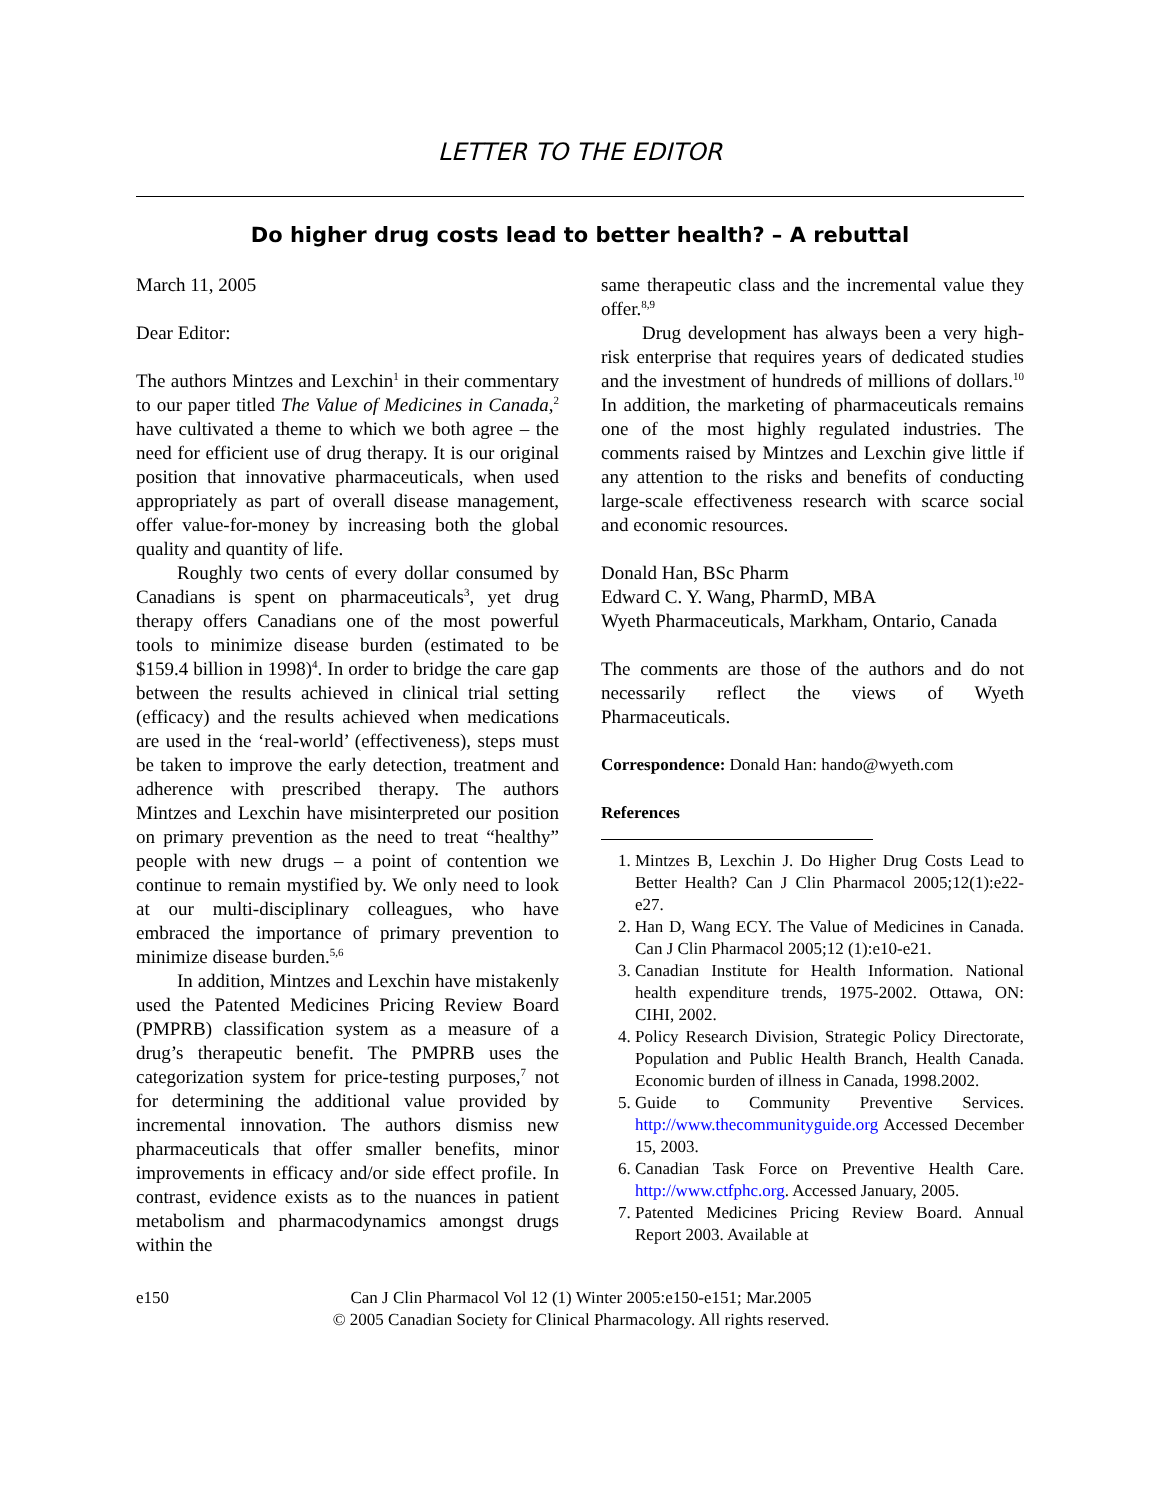LETTER TO THE EDITOR
Do higher drug costs lead to better health? – A rebuttal
March 11, 2005
Dear Editor:
The authors Mintzes and Lexchin<sup>1</sup> in their commentary to our paper titled The Value of Medicines in Canada,<sup>2</sup> have cultivated a theme to which we both agree – the need for efficient use of drug therapy. It is our original position that innovative pharmaceuticals, when used appropriately as part of overall disease management, offer value-for-money by increasing both the global quality and quantity of life.
Roughly two cents of every dollar consumed by Canadians is spent on pharmaceuticals<sup>3</sup>, yet drug therapy offers Canadians one of the most powerful tools to minimize disease burden (estimated to be $159.4 billion in 1998)<sup>4</sup>. In order to bridge the care gap between the results achieved in clinical trial setting (efficacy) and the results achieved when medications are used in the ‘real-world’ (effectiveness), steps must be taken to improve the early detection, treatment and adherence with prescribed therapy. The authors Mintzes and Lexchin have misinterpreted our position on primary prevention as the need to treat “healthy” people with new drugs – a point of contention we continue to remain mystified by. We only need to look at our multi-disciplinary colleagues, who have embraced the importance of primary prevention to minimize disease burden.<sup>5,6</sup>
In addition, Mintzes and Lexchin have mistakenly used the Patented Medicines Pricing Review Board (PMPRB) classification system as a measure of a drug’s therapeutic benefit. The PMPRB uses the categorization system for price-testing purposes,<sup>7</sup> not for determining the additional value provided by incremental innovation. The authors dismiss new pharmaceuticals that offer smaller benefits, minor improvements in efficacy and/or side effect profile. In contrast, evidence exists as to the nuances in patient metabolism and pharmacodynamics amongst drugs within the
same therapeutic class and the incremental value they offer.<sup>8,9</sup>
Drug development has always been a very high-risk enterprise that requires years of dedicated studies and the investment of hundreds of millions of dollars.<sup>10</sup> In addition, the marketing of pharmaceuticals remains one of the most highly regulated industries. The comments raised by Mintzes and Lexchin give little if any attention to the risks and benefits of conducting large-scale effectiveness research with scarce social and economic resources.
Donald Han, BSc Pharm
Edward C. Y. Wang, PharmD, MBA
Wyeth Pharmaceuticals, Markham, Ontario, Canada
The comments are those of the authors and do not necessarily reflect the views of Wyeth Pharmaceuticals.
Correspondence: Donald Han: hando@wyeth.com
References
1. Mintzes B, Lexchin J. Do Higher Drug Costs Lead to Better Health? Can J Clin Pharmacol 2005;12(1):e22-e27.
2. Han D, Wang ECY. The Value of Medicines in Canada. Can J Clin Pharmacol 2005;12 (1):e10-e21.
3. Canadian Institute for Health Information. National health expenditure trends, 1975-2002. Ottawa, ON: CIHI, 2002.
4. Policy Research Division, Strategic Policy Directorate, Population and Public Health Branch, Health Canada. Economic burden of illness in Canada, 1998.2002.
5. Guide to Community Preventive Services. http://www.thecommunityguide.org Accessed December 15, 2003.
6. Canadian Task Force on Preventive Health Care. http://www.ctfphc.org. Accessed January, 2005.
7. Patented Medicines Pricing Review Board. Annual Report 2003. Available at
e150 Can J Clin Pharmacol Vol 12 (1) Winter 2005:e150-e151; Mar.2005
© 2005 Canadian Society for Clinical Pharmacology. All rights reserved.